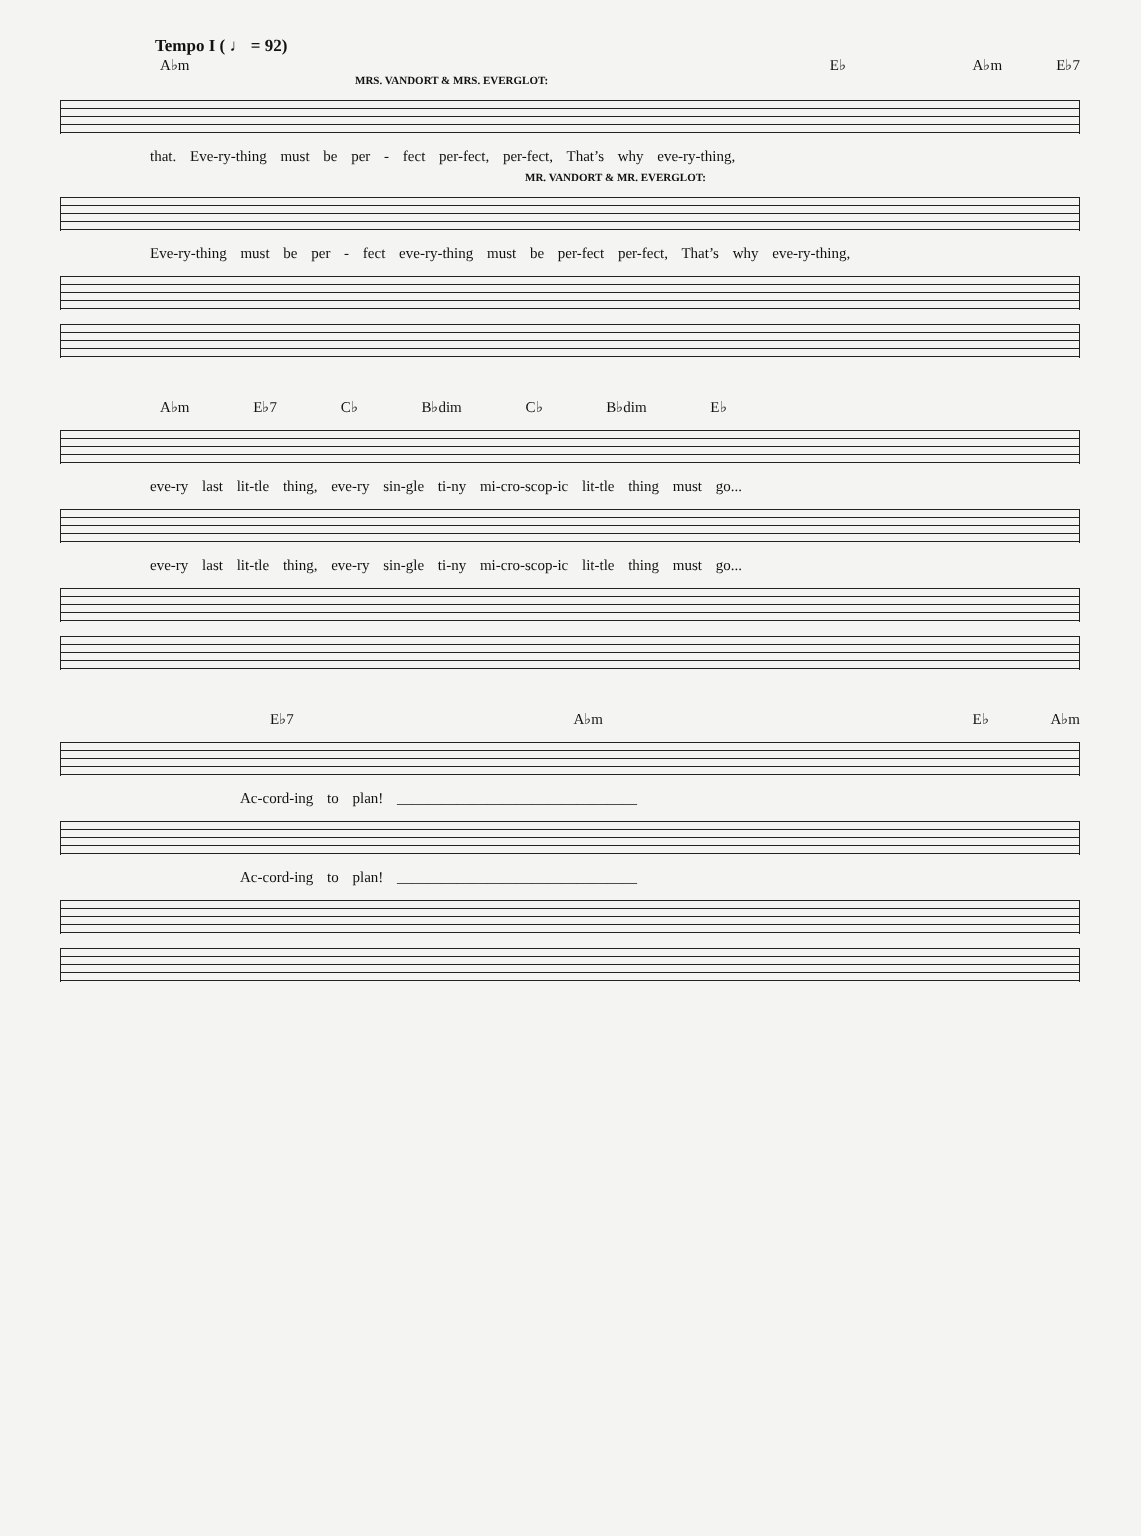Tempo I ( ♩ = 92)
A♭m E♭ A♭m E♭7
MRS. VANDORT & MRS. EVERGLOT:
that. Eve-ry-thing must be per - fect per-fect, per-fect, That’s why eve-ry-thing,
MR. VANDORT & MR. EVERGLOT:
Eve-ry-thing must be per - fect eve-ry-thing must be per-fect per-fect, That’s why eve-ry-thing,
A♭m E♭7 C♭ B♭dim C♭ B♭dim E♭
eve-ry last lit-tle thing, eve-ry sin-gle ti-ny mi-cro-scop-ic lit-tle thing must go...
eve-ry last lit-tle thing, eve-ry sin-gle ti-ny mi-cro-scop-ic lit-tle thing must go...
E♭7 A♭m E♭ A♭m
Ac-cord-ing to plan! ________________________________
Ac-cord-ing to plan! ________________________________